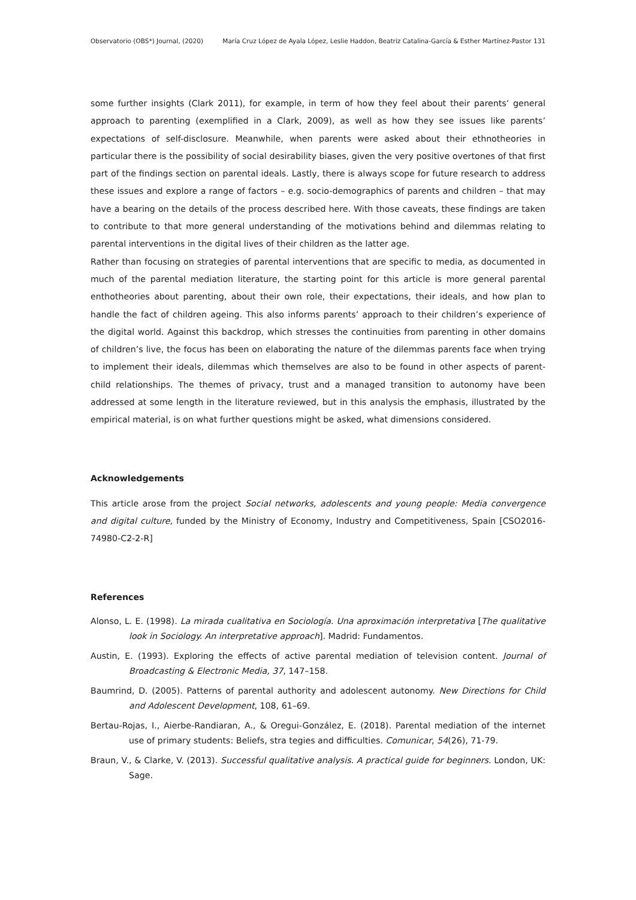Observatorio (OBS*) Journal, (2020) María Cruz López de Ayala López, Leslie Haddon, Beatriz Catalina-García & Esther Martínez-Pastor 131
some further insights (Clark 2011), for example, in term of how they feel about their parents’ general approach to parenting (exemplified in a Clark, 2009), as well as how they see issues like parents’ expectations of self-disclosure. Meanwhile, when parents were asked about their ethnotheories in particular there is the possibility of social desirability biases, given the very positive overtones of that first part of the findings section on parental ideals. Lastly, there is always scope for future research to address these issues and explore a range of factors – e.g. socio-demographics of parents and children – that may have a bearing on the details of the process described here. With those caveats, these findings are taken to contribute to that more general understanding of the motivations behind and dilemmas relating to parental interventions in the digital lives of their children as the latter age.
Rather than focusing on strategies of parental interventions that are specific to media, as documented in much of the parental mediation literature, the starting point for this article is more general parental enthotheories about parenting, about their own role, their expectations, their ideals, and how plan to handle the fact of children ageing. This also informs parents’ approach to their children’s experience of the digital world. Against this backdrop, which stresses the continuities from parenting in other domains of children’s live, the focus has been on elaborating the nature of the dilemmas parents face when trying to implement their ideals, dilemmas which themselves are also to be found in other aspects of parent-child relationships. The themes of privacy, trust and a managed transition to autonomy have been addressed at some length in the literature reviewed, but in this analysis the emphasis, illustrated by the empirical material, is on what further questions might be asked, what dimensions considered.
Acknowledgements
This article arose from the project Social networks, adolescents and young people: Media convergence and digital culture, funded by the Ministry of Economy, Industry and Competitiveness, Spain [CSO2016-74980-C2-2-R]
References
Alonso, L. E. (1998). La mirada cualitativa en Sociología. Una aproximación interpretativa [The qualitative look in Sociology. An interpretative approach]. Madrid: Fundamentos.
Austin, E. (1993). Exploring the effects of active parental mediation of television content. Journal of Broadcasting & Electronic Media, 37, 147–158.
Baumrind, D. (2005). Patterns of parental authority and adolescent autonomy. New Directions for Child and Adolescent Development, 108, 61–69.
Bertau-Rojas, I., Aierbe-Randiaran, A., & Oregui-González, E. (2018). Parental mediation of the internet use of primary students: Beliefs, stra tegies and difficulties. Comunicar, 54(26), 71-79.
Braun, V., & Clarke, V. (2013). Successful qualitative analysis. A practical guide for beginners. London, UK: Sage.